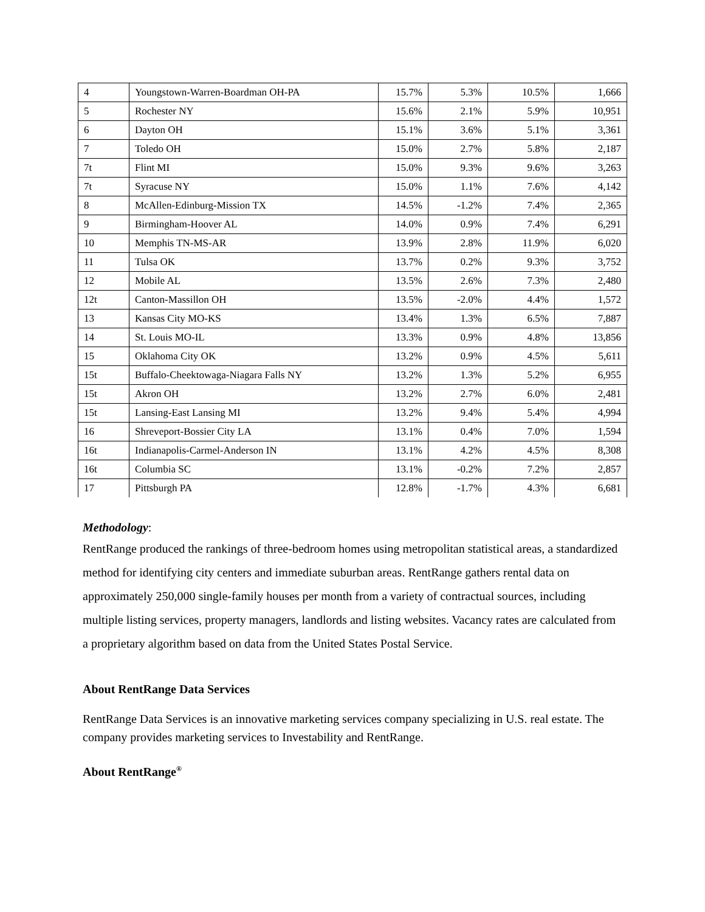| 4 | Youngstown-Warren-Boardman OH-PA | 15.7% | 5.3% | 10.5% | 1,666 |
| 5 | Rochester NY | 15.6% | 2.1% | 5.9% | 10,951 |
| 6 | Dayton OH | 15.1% | 3.6% | 5.1% | 3,361 |
| 7 | Toledo OH | 15.0% | 2.7% | 5.8% | 2,187 |
| 7t | Flint MI | 15.0% | 9.3% | 9.6% | 3,263 |
| 7t | Syracuse NY | 15.0% | 1.1% | 7.6% | 4,142 |
| 8 | McAllen-Edinburg-Mission TX | 14.5% | -1.2% | 7.4% | 2,365 |
| 9 | Birmingham-Hoover AL | 14.0% | 0.9% | 7.4% | 6,291 |
| 10 | Memphis TN-MS-AR | 13.9% | 2.8% | 11.9% | 6,020 |
| 11 | Tulsa OK | 13.7% | 0.2% | 9.3% | 3,752 |
| 12 | Mobile AL | 13.5% | 2.6% | 7.3% | 2,480 |
| 12t | Canton-Massillon OH | 13.5% | -2.0% | 4.4% | 1,572 |
| 13 | Kansas City MO-KS | 13.4% | 1.3% | 6.5% | 7,887 |
| 14 | St. Louis MO-IL | 13.3% | 0.9% | 4.8% | 13,856 |
| 15 | Oklahoma City OK | 13.2% | 0.9% | 4.5% | 5,611 |
| 15t | Buffalo-Cheektowaga-Niagara Falls NY | 13.2% | 1.3% | 5.2% | 6,955 |
| 15t | Akron OH | 13.2% | 2.7% | 6.0% | 2,481 |
| 15t | Lansing-East Lansing MI | 13.2% | 9.4% | 5.4% | 4,994 |
| 16 | Shreveport-Bossier City LA | 13.1% | 0.4% | 7.0% | 1,594 |
| 16t | Indianapolis-Carmel-Anderson IN | 13.1% | 4.2% | 4.5% | 8,308 |
| 16t | Columbia SC | 13.1% | -0.2% | 7.2% | 2,857 |
| 17 | Pittsburgh PA | 12.8% | -1.7% | 4.3% | 6,681 |
Methodology:
RentRange produced the rankings of three-bedroom homes using metropolitan statistical areas, a standardized method for identifying city centers and immediate suburban areas. RentRange gathers rental data on approximately 250,000 single-family houses per month from a variety of contractual sources, including multiple listing services, property managers, landlords and listing websites. Vacancy rates are calculated from a proprietary algorithm based on data from the United States Postal Service.
About RentRange Data Services
RentRange Data Services is an innovative marketing services company specializing in U.S. real estate. The company provides marketing services to Investability and RentRange.
About RentRange<sup>®</sup>